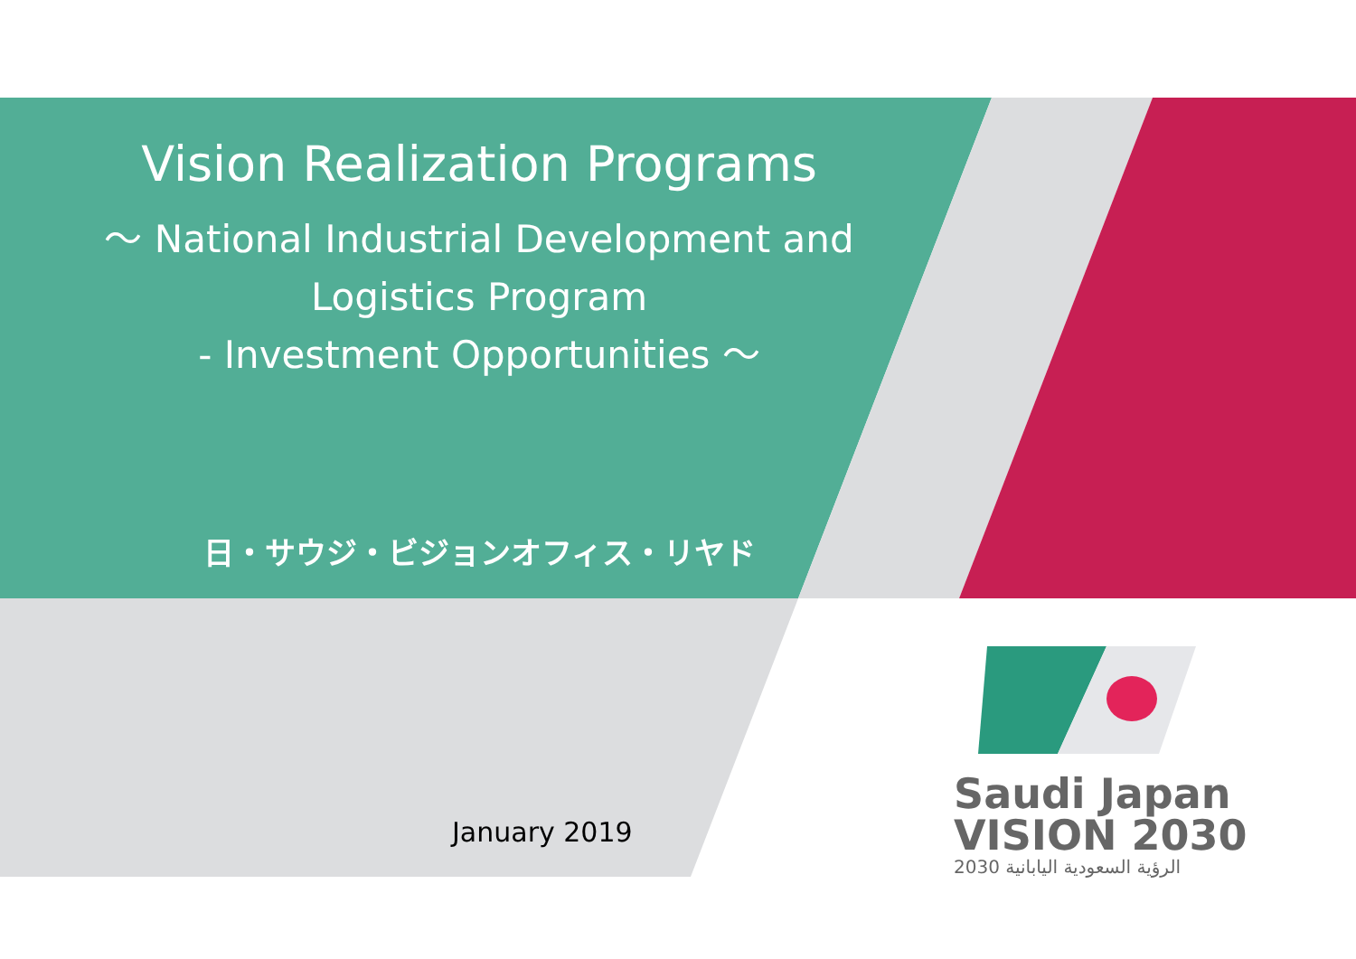Vision Realization Programs
～ National Industrial Development and
Logistics Program
- Investment Opportunities ～
日・サウジ・ビジョンオフィス・リヤド
January 2019
Saudi Japan
VISION 2030
2030 الرؤية السعودية اليابانية